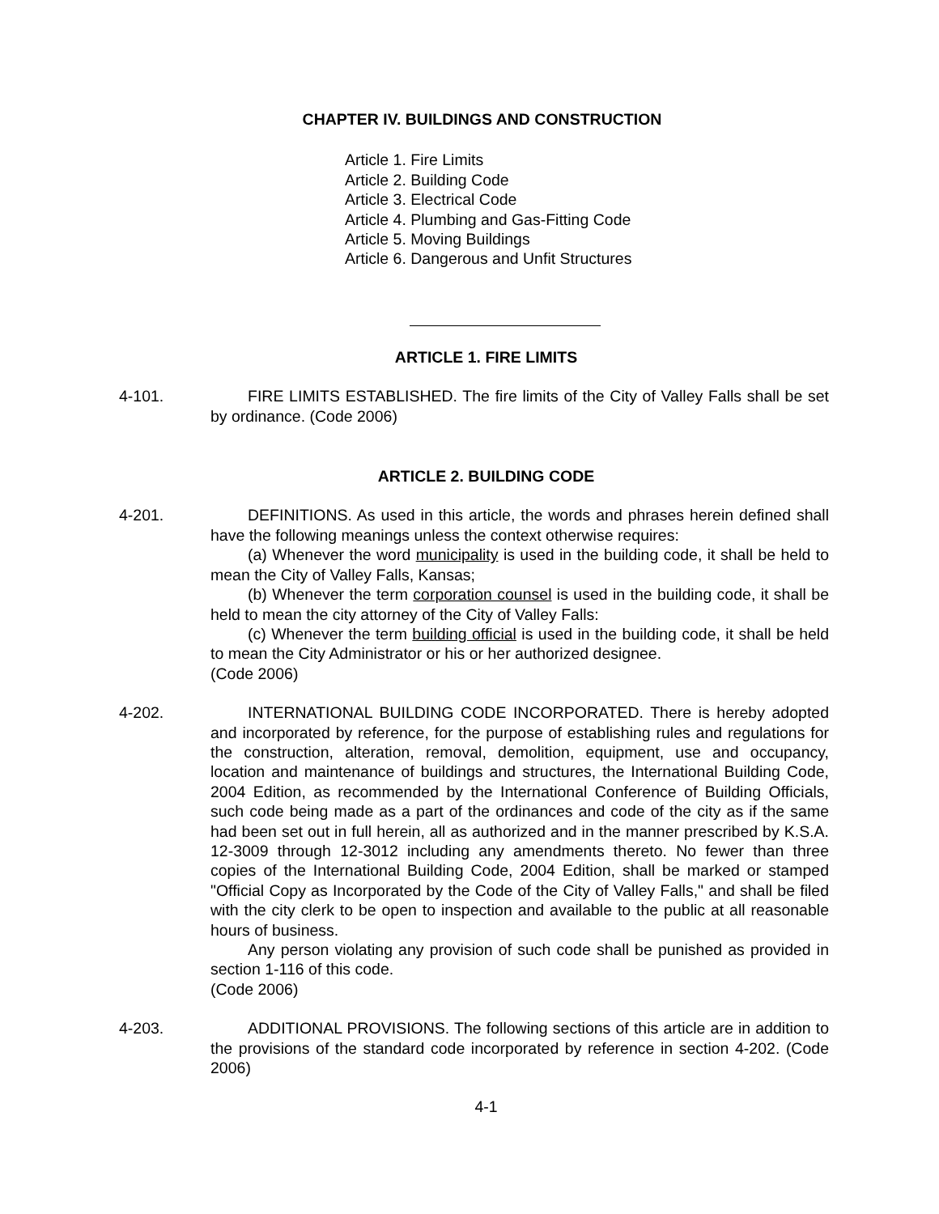CHAPTER IV. BUILDINGS AND CONSTRUCTION
Article 1. Fire Limits
Article 2. Building Code
Article 3. Electrical Code
Article 4. Plumbing and Gas-Fitting Code
Article 5. Moving Buildings
Article 6. Dangerous and Unfit Structures
ARTICLE 1. FIRE LIMITS
4-101. FIRE LIMITS ESTABLISHED. The fire limits of the City of Valley Falls shall be set by ordinance. (Code 2006)
ARTICLE 2. BUILDING CODE
4-201. DEFINITIONS. As used in this article, the words and phrases herein defined shall have the following meanings unless the context otherwise requires:
(a) Whenever the word municipality is used in the building code, it shall be held to mean the City of Valley Falls, Kansas;
(b) Whenever the term corporation counsel is used in the building code, it shall be held to mean the city attorney of the City of Valley Falls:
(c) Whenever the term building official is used in the building code, it shall be held to mean the City Administrator or his or her authorized designee.
(Code 2006)
4-202. INTERNATIONAL BUILDING CODE INCORPORATED. There is hereby adopted and incorporated by reference, for the purpose of establishing rules and regulations for the construction, alteration, removal, demolition, equipment, use and occupancy, location and maintenance of buildings and structures, the International Building Code, 2004 Edition, as recommended by the International Conference of Building Officials, such code being made as a part of the ordinances and code of the city as if the same had been set out in full herein, all as authorized and in the manner prescribed by K.S.A. 12-3009 through 12-3012 including any amendments thereto. No fewer than three copies of the International Building Code, 2004 Edition, shall be marked or stamped "Official Copy as Incorporated by the Code of the City of Valley Falls," and shall be filed with the city clerk to be open to inspection and available to the public at all reasonable hours of business.
Any person violating any provision of such code shall be punished as provided in section 1-116 of this code.
(Code 2006)
4-203. ADDITIONAL PROVISIONS. The following sections of this article are in addition to the provisions of the standard code incorporated by reference in section 4-202. (Code 2006)
4-1